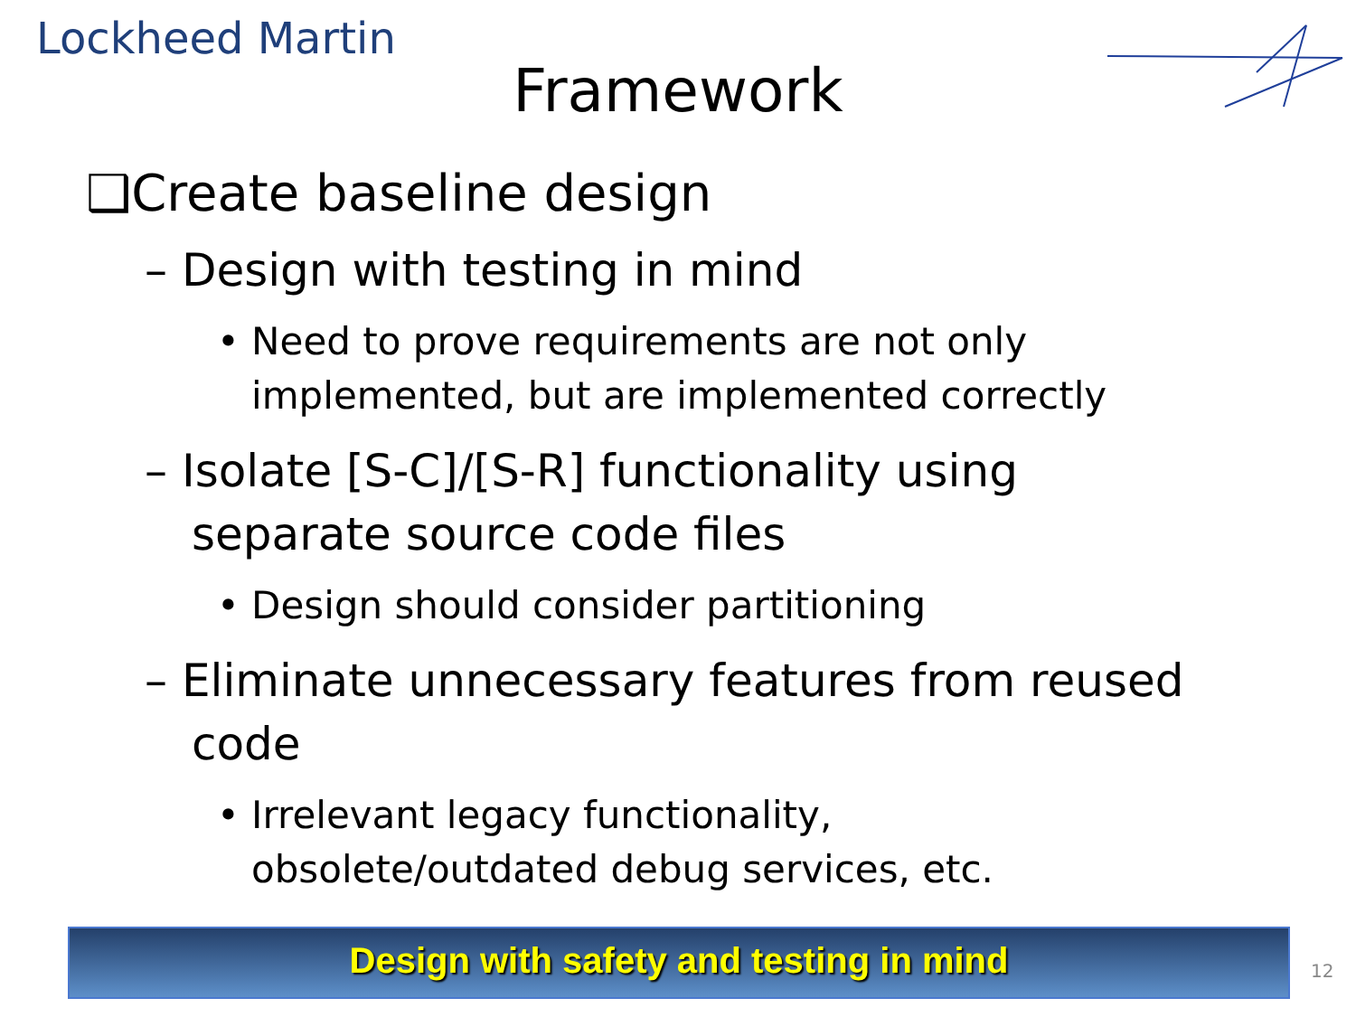Lockheed Martin
Framework
❑Create baseline design
– Design with testing in mind
• Need to prove requirements are not only implemented, but are implemented correctly
– Isolate [S-C]/[S-R] functionality using separate source code files
• Design should consider partitioning
– Eliminate unnecessary features from reused code
• Irrelevant legacy functionality, obsolete/outdated debug services, etc.
Design with safety and testing in mind
12